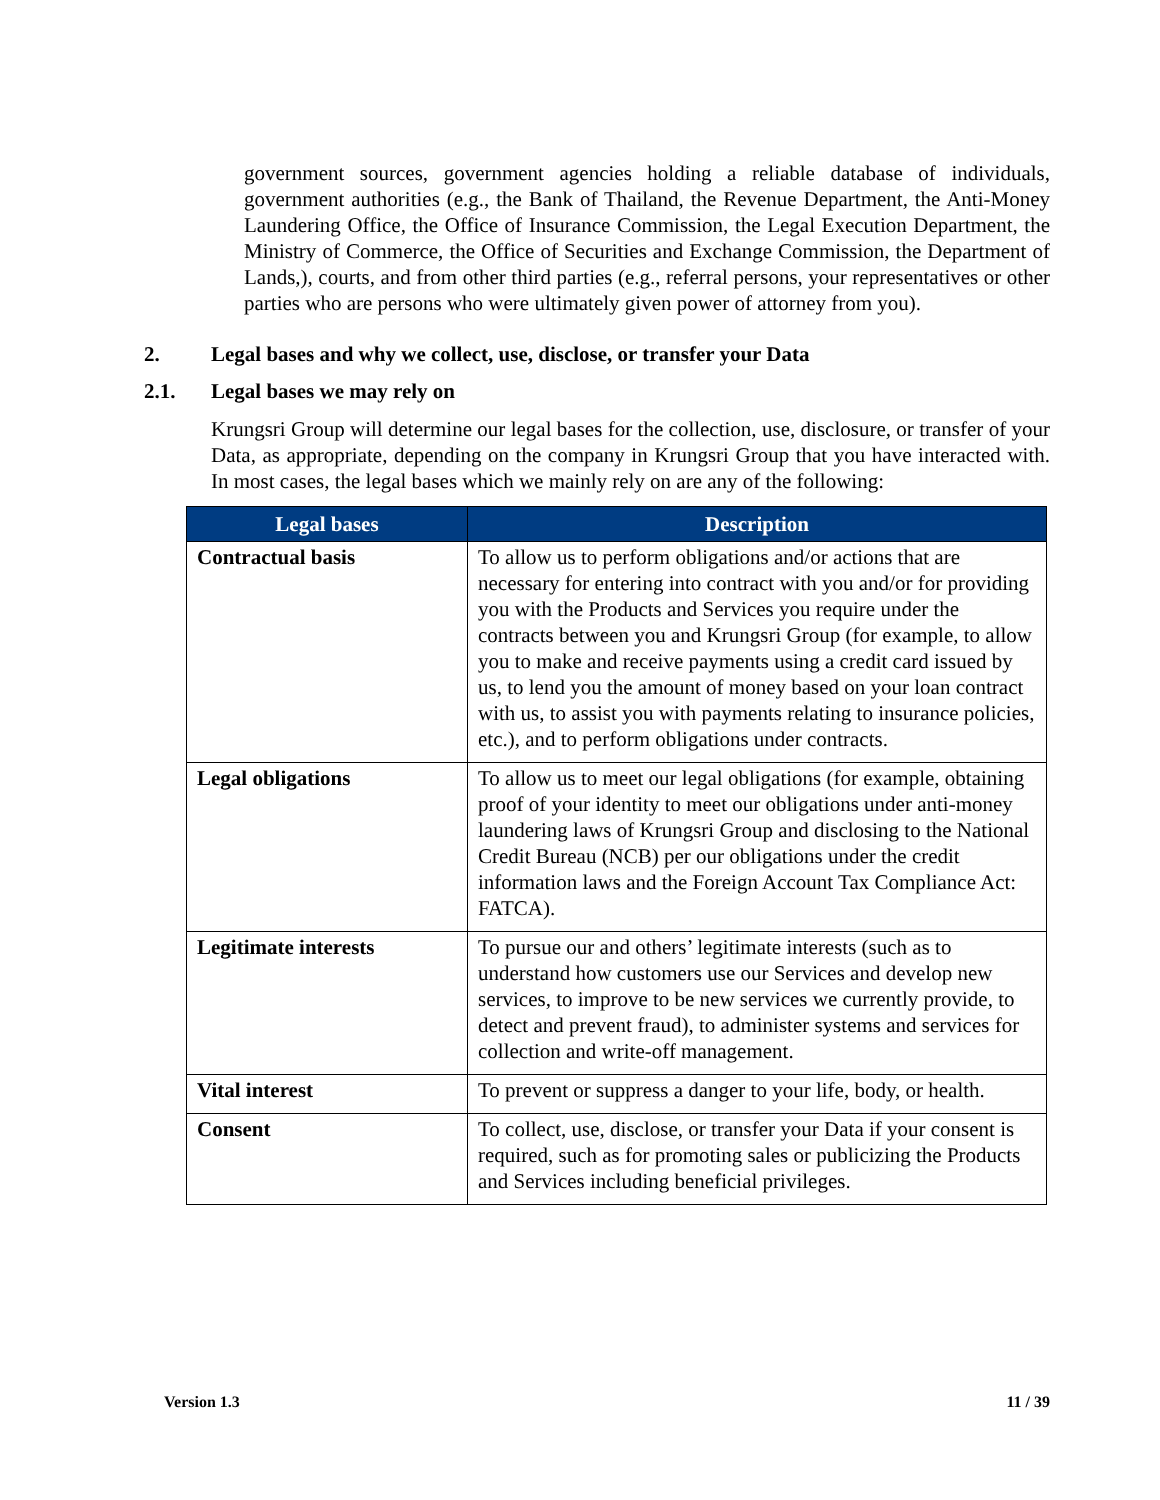government sources, government agencies holding a reliable database of individuals, government authorities (e.g., the Bank of Thailand, the Revenue Department, the Anti-Money Laundering Office, the Office of Insurance Commission, the Legal Execution Department, the Ministry of Commerce, the Office of Securities and Exchange Commission, the Department of Lands,), courts, and from other third parties (e.g., referral persons, your representatives or other parties who are persons who were ultimately given power of attorney from you).
2. Legal bases and why we collect, use, disclose, or transfer your Data
2.1. Legal bases we may rely on
Krungsri Group will determine our legal bases for the collection, use, disclosure, or transfer of your Data, as appropriate, depending on the company in Krungsri Group that you have interacted with. In most cases, the legal bases which we mainly rely on are any of the following:
| Legal bases | Description |
| --- | --- |
| Contractual basis | To allow us to perform obligations and/or actions that are necessary for entering into contract with you and/or for providing you with the Products and Services you require under the contracts between you and Krungsri Group (for example, to allow you to make and receive payments using a credit card issued by us, to lend you the amount of money based on your loan contract with us, to assist you with payments relating to insurance policies, etc.), and to perform obligations under contracts. |
| Legal obligations | To allow us to meet our legal obligations (for example, obtaining proof of your identity to meet our obligations under anti-money laundering laws of Krungsri Group and disclosing to the National Credit Bureau (NCB) per our obligations under the credit information laws and the Foreign Account Tax Compliance Act: FATCA). |
| Legitimate interests | To pursue our and others’ legitimate interests (such as to understand how customers use our Services and develop new services, to improve to be new services we currently provide, to detect and prevent fraud), to administer systems and services for collection and write-off management. |
| Vital interest | To prevent or suppress a danger to your life, body, or health. |
| Consent | To collect, use, disclose, or transfer your Data if your consent is required, such as for promoting sales or publicizing the Products and Services including beneficial privileges. |
Version 1.3 11 / 39